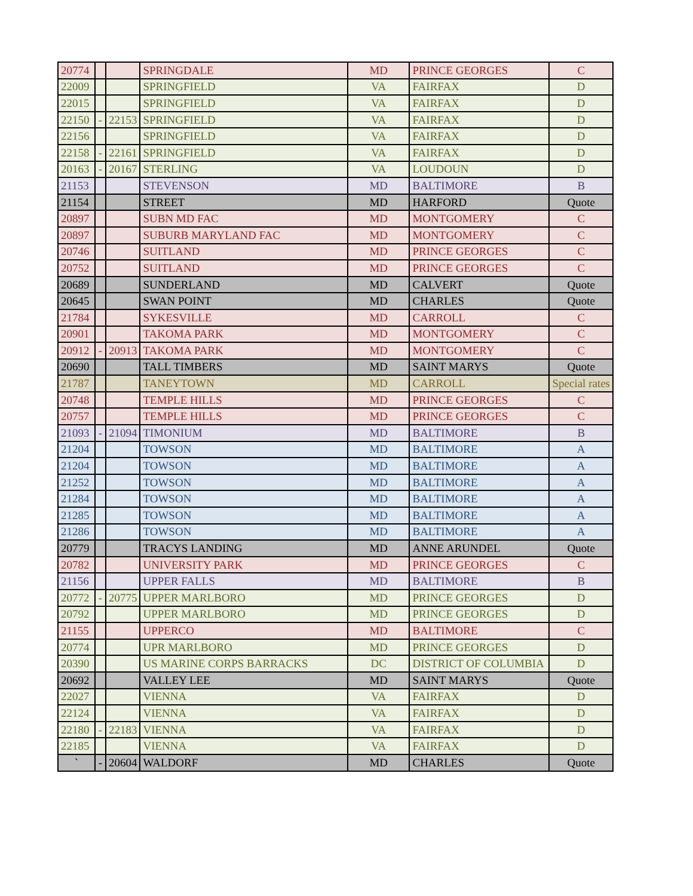| 20774 | | | SPRINGDALE | MD | PRINCE GEORGES | C |
| 22009 | | | SPRINGFIELD | VA | FAIRFAX | D |
| 22015 | | | SPRINGFIELD | VA | FAIRFAX | D |
| 22150 | - | 22153 | SPRINGFIELD | VA | FAIRFAX | D |
| 22156 | | | SPRINGFIELD | VA | FAIRFAX | D |
| 22158 | - | 22161 | SPRINGFIELD | VA | FAIRFAX | D |
| 20163 | - | 20167 | STERLING | VA | LOUDOUN | D |
| 21153 | | | STEVENSON | MD | BALTIMORE | B |
| 21154 | | | STREET | MD | HARFORD | Quote |
| 20897 | | | SUBN MD FAC | MD | MONTGOMERY | C |
| 20897 | | | SUBURB MARYLAND FAC | MD | MONTGOMERY | C |
| 20746 | | | SUITLAND | MD | PRINCE GEORGES | C |
| 20752 | | | SUITLAND | MD | PRINCE GEORGES | C |
| 20689 | | | SUNDERLAND | MD | CALVERT | Quote |
| 20645 | | | SWAN POINT | MD | CHARLES | Quote |
| 21784 | | | SYKESVILLE | MD | CARROLL | C |
| 20901 | | | TAKOMA PARK | MD | MONTGOMERY | C |
| 20912 | - | 20913 | TAKOMA PARK | MD | MONTGOMERY | C |
| 20690 | | | TALL TIMBERS | MD | SAINT MARYS | Quote |
| 21787 | | | TANEYTOWN | MD | CARROLL | Special rates |
| 20748 | | | TEMPLE HILLS | MD | PRINCE GEORGES | C |
| 20757 | | | TEMPLE HILLS | MD | PRINCE GEORGES | C |
| 21093 | - | 21094 | TIMONIUM | MD | BALTIMORE | B |
| 21204 | | | TOWSON | MD | BALTIMORE | A |
| 21204 | | | TOWSON | MD | BALTIMORE | A |
| 21252 | | | TOWSON | MD | BALTIMORE | A |
| 21284 | | | TOWSON | MD | BALTIMORE | A |
| 21285 | | | TOWSON | MD | BALTIMORE | A |
| 21286 | | | TOWSON | MD | BALTIMORE | A |
| 20779 | | | TRACYS LANDING | MD | ANNE ARUNDEL | Quote |
| 20782 | | | UNIVERSITY PARK | MD | PRINCE GEORGES | C |
| 21156 | | | UPPER FALLS | MD | BALTIMORE | B |
| 20772 | - | 20775 | UPPER MARLBORO | MD | PRINCE GEORGES | D |
| 20792 | | | UPPER MARLBORO | MD | PRINCE GEORGES | D |
| 21155 | | | UPPERCO | MD | BALTIMORE | C |
| 20774 | | | UPR MARLBORO | MD | PRINCE GEORGES | D |
| 20390 | | | US MARINE CORPS BARRACKS | DC | DISTRICT OF COLUMBIA | D |
| 20692 | | | VALLEY LEE | MD | SAINT MARYS | Quote |
| 22027 | | | VIENNA | VA | FAIRFAX | D |
| 22124 | | | VIENNA | VA | FAIRFAX | D |
| 22180 | - | 22183 | VIENNA | VA | FAIRFAX | D |
| 22185 | | | VIENNA | VA | FAIRFAX | D |
| ` | - | 20604 | WALDORF | MD | CHARLES | Quote |